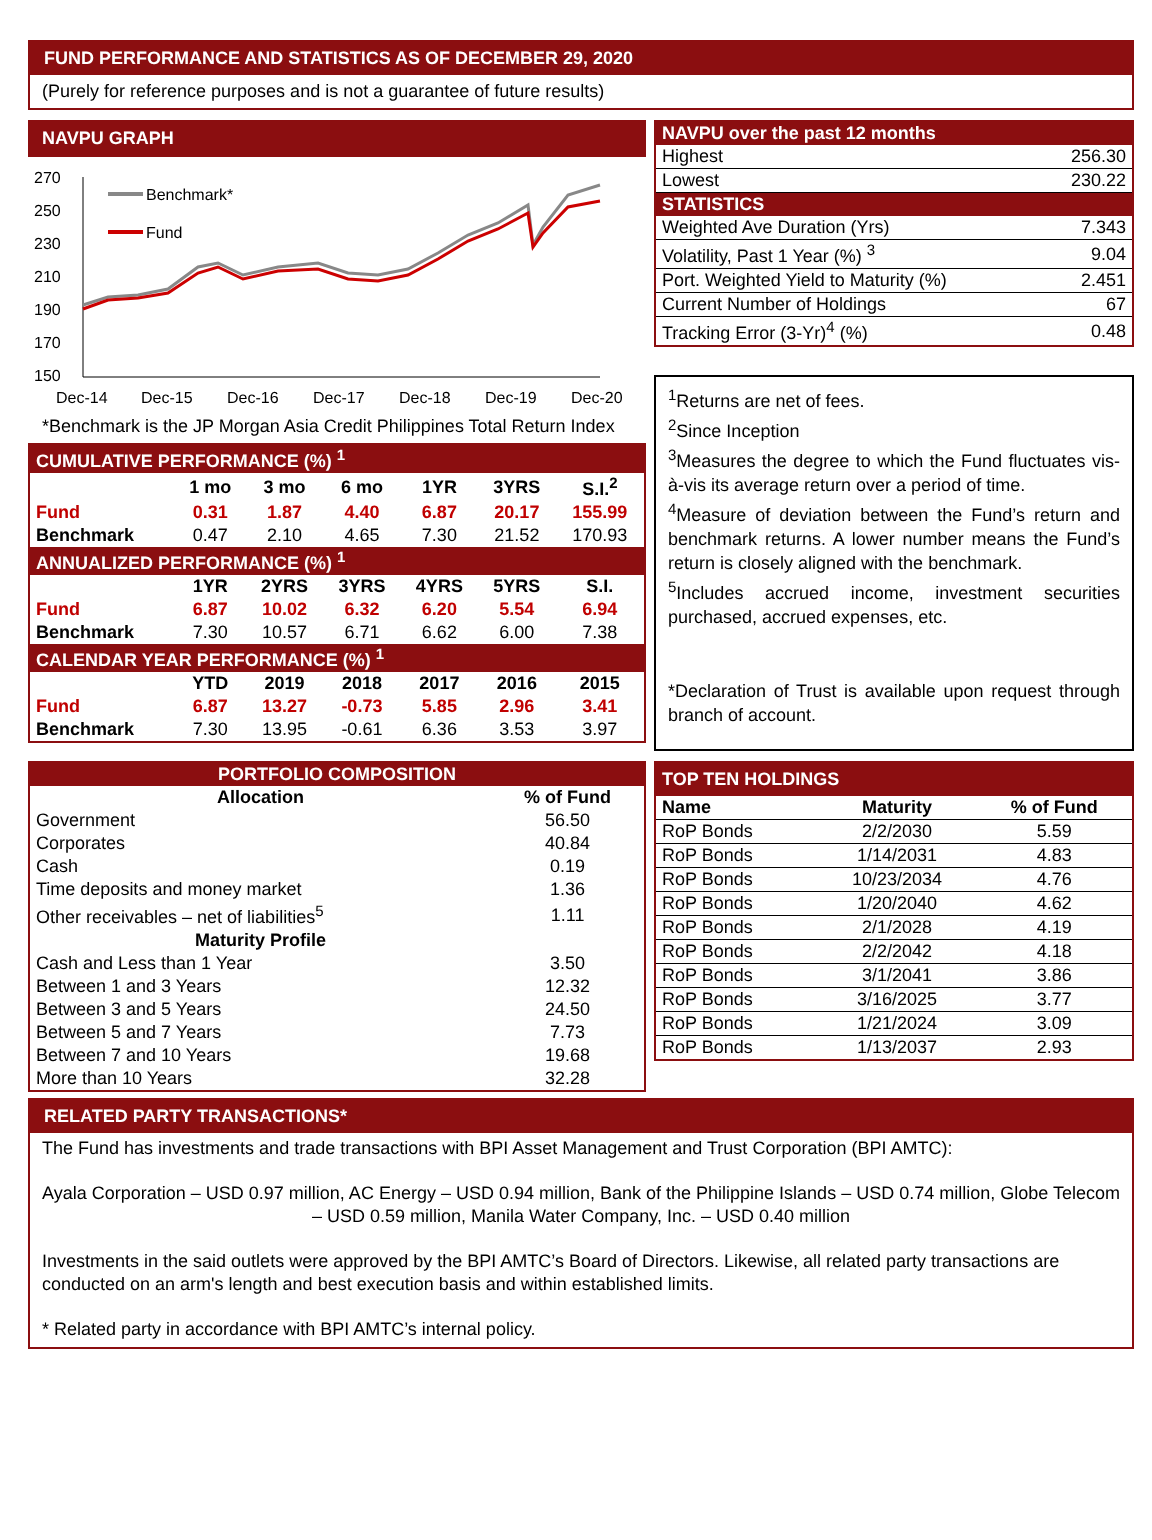FUND PERFORMANCE AND STATISTICS AS OF DECEMBER 29, 2020
(Purely for reference purposes and is not a guarantee of future results)
NAVPU GRAPH
270
250
230
210
190
170
150
Dec-14
Dec-15
Dec-16
Dec-17
Dec-18
Dec-19
Dec-20
Benchmark*
Fund
*Benchmark is the JP Morgan Asia Credit Philippines Total Return Index
| CUMULATIVE PERFORMANCE (%) <sup>1</sup> | | | | | | |
| --- | --- | --- | --- | --- | --- | --- |
| | 1 mo | 3 mo | 6 mo | 1YR | 3YRS | S.I.<sup>2</sup> |
| Fund | 0.31 | 1.87 | 4.40 | 6.87 | 20.17 | 155.99 |
| Benchmark | 0.47 | 2.10 | 4.65 | 7.30 | 21.52 | 170.93 |
| ANNUALIZED PERFORMANCE (%) <sup>1</sup> | | | | | | |
| | 1YR | 2YRS | 3YRS | 4YRS | 5YRS | S.I. |
| Fund | 6.87 | 10.02 | 6.32 | 6.20 | 5.54 | 6.94 |
| Benchmark | 7.30 | 10.57 | 6.71 | 6.62 | 6.00 | 7.38 |
| CALENDAR YEAR PERFORMANCE (%) <sup>1</sup> | | | | | | |
| | YTD | 2019 | 2018 | 2017 | 2016 | 2015 |
| Fund | 6.87 | 13.27 | -0.73 | 5.85 | 2.96 | 3.41 |
| Benchmark | 7.30 | 13.95 | -0.61 | 6.36 | 3.53 | 3.97 |
| NAVPU over the past 12 months | |
| --- | --- |
| Highest | 256.30 |
| Lowest | 230.22 |
| STATISTICS | |
| Weighted Ave Duration (Yrs) | 7.343 |
| Volatility, Past 1 Year (%) <sup>3</sup> | 9.04 |
| Port. Weighted Yield to Maturity (%) | 2.451 |
| Current Number of Holdings | 67 |
| Tracking Error (3-Yr)<sup>4</sup> (%) | 0.48 |
<sup>1</sup> Returns are net of fees.
<sup>2</sup> Since Inception
<sup>3</sup> Measures the degree to which the Fund fluctuates vis-à-vis its average return over a period of time.
<sup>4</sup> Measure of deviation between the Fund’s return and benchmark returns. A lower number means the Fund’s return is closely aligned with the benchmark.
<sup>5</sup> Includes accrued income, investment securities purchased, accrued expenses, etc.
*Declaration of Trust is available upon request through branch of account.
| PORTFOLIO COMPOSITION | |
| --- | --- |
| Allocation | % of Fund |
| Government | 56.50 |
| Corporates | 40.84 |
| Cash | 0.19 |
| Time deposits and money market | 1.36 |
| Other receivables – net of liabilities<sup>5</sup> | 1.11 |
| Maturity Profile | |
| Cash and Less than 1 Year | 3.50 |
| Between 1 and 3 Years | 12.32 |
| Between 3 and 5 Years | 24.50 |
| Between 5 and 7 Years | 7.73 |
| Between 7 and 10 Years | 19.68 |
| More than 10 Years | 32.28 |
| TOP TEN HOLDINGS | | |
| --- | --- | --- |
| Name | Maturity | % of Fund |
| RoP Bonds | 2/2/2030 | 5.59 |
| RoP Bonds | 1/14/2031 | 4.83 |
| RoP Bonds | 10/23/2034 | 4.76 |
| RoP Bonds | 1/20/2040 | 4.62 |
| RoP Bonds | 2/1/2028 | 4.19 |
| RoP Bonds | 2/2/2042 | 4.18 |
| RoP Bonds | 3/1/2041 | 3.86 |
| RoP Bonds | 3/16/2025 | 3.77 |
| RoP Bonds | 1/21/2024 | 3.09 |
| RoP Bonds | 1/13/2037 | 2.93 |
RELATED PARTY TRANSACTIONS*
The Fund has investments and trade transactions with BPI Asset Management and Trust Corporation (BPI AMTC):
Ayala Corporation – USD 0.97 million, AC Energy – USD 0.94 million, Bank of the Philippine Islands – USD 0.74 million, Globe Telecom – USD 0.59 million, Manila Water Company, Inc. – USD 0.40 million
Investments in the said outlets were approved by the BPI AMTC’s Board of Directors. Likewise, all related party transactions are conducted on an arm's length and best execution basis and within established limits.
* Related party in accordance with BPI AMTC’s internal policy.